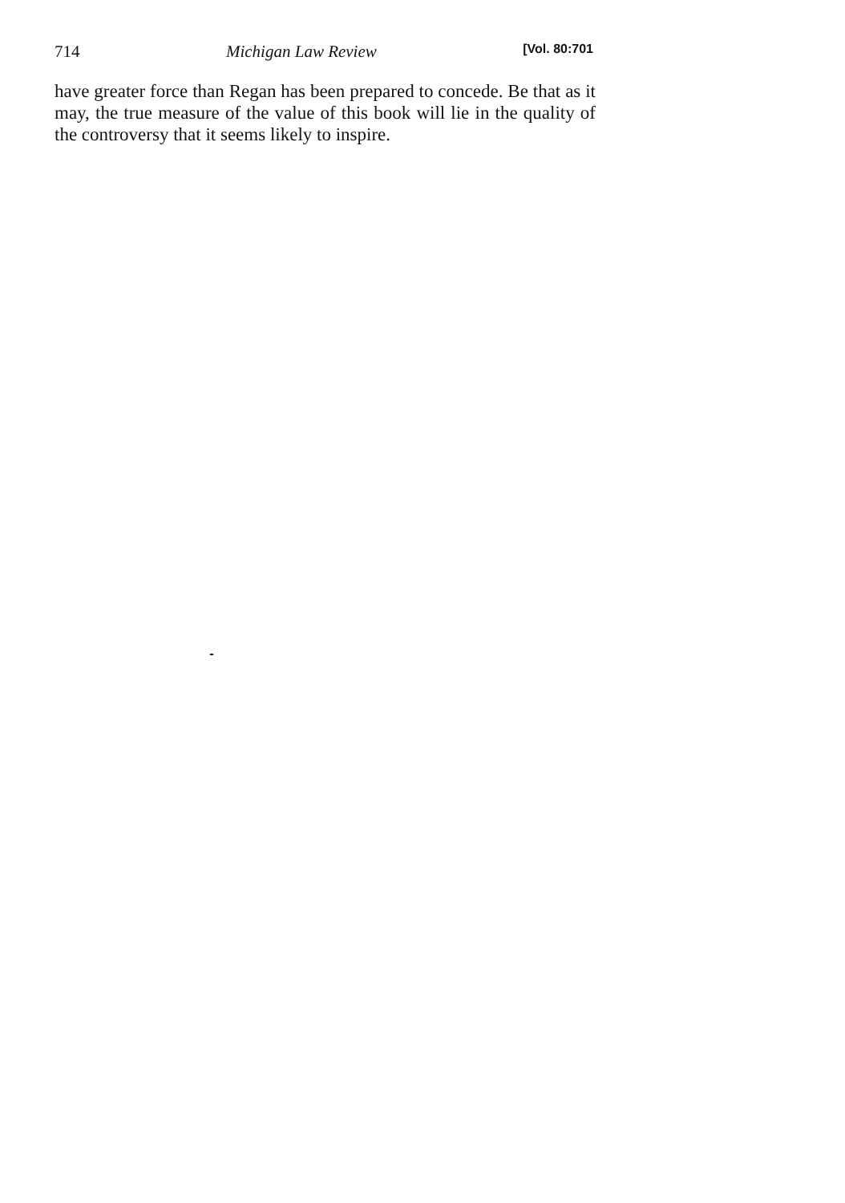714 Michigan Law Review [Vol. 80:701
have greater force than Regan has been prepared to concede. Be that as it may, the true measure of the value of this book will lie in the quality of the controversy that it seems likely to inspire.